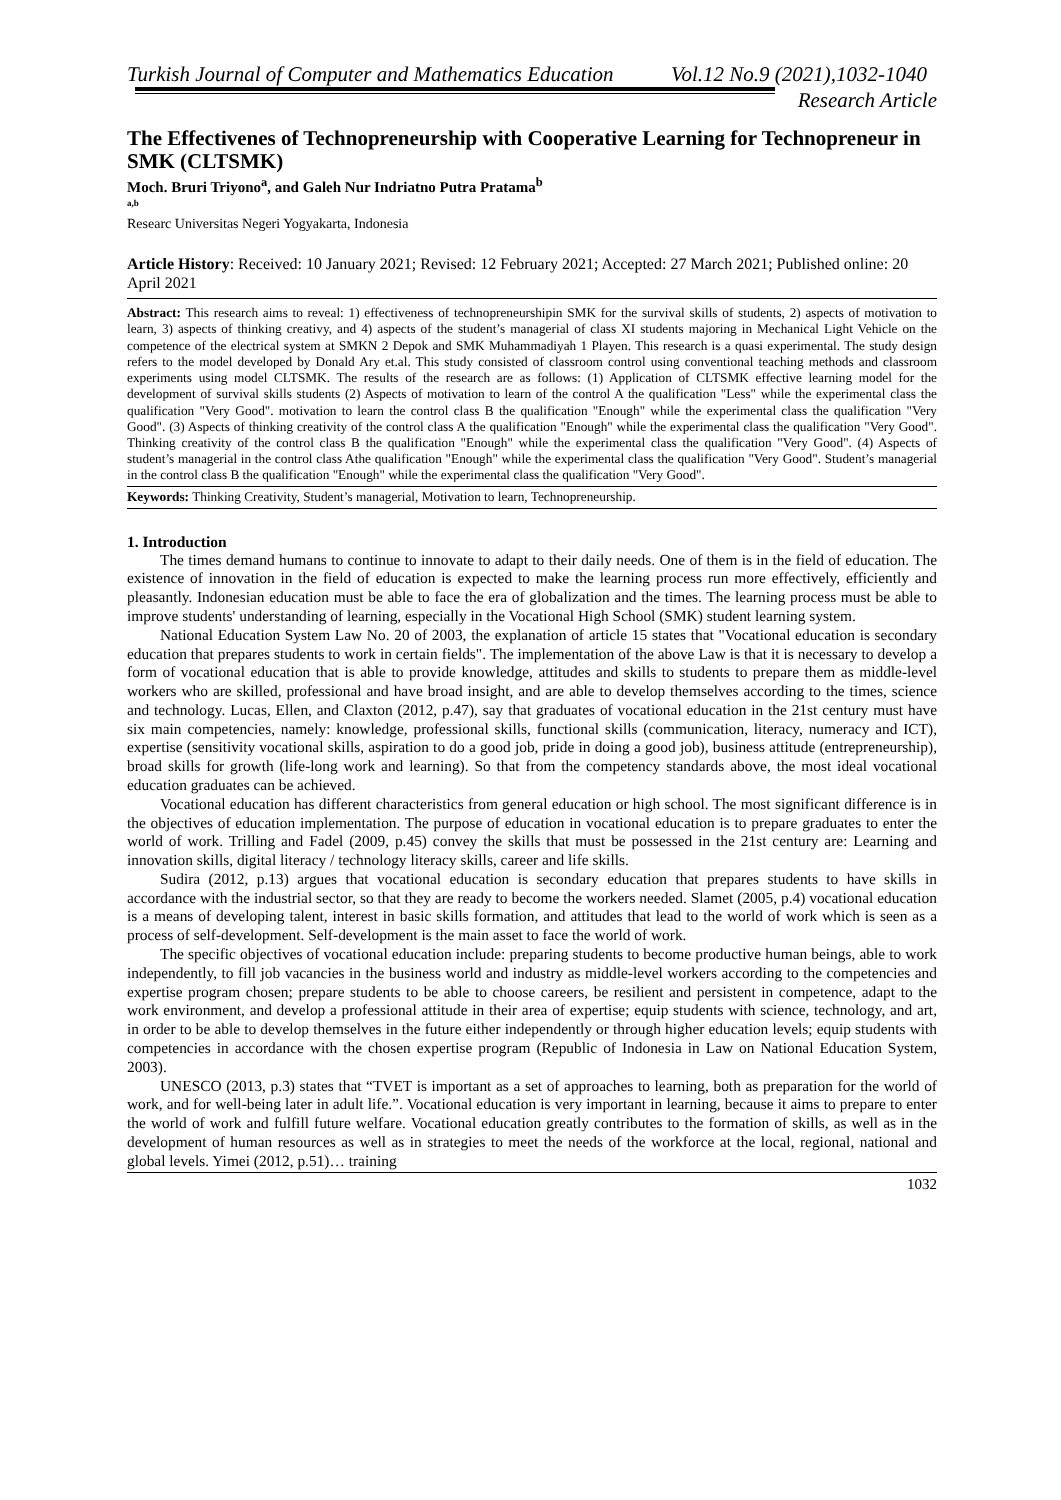Turkish Journal of Computer and Mathematics Education Vol.12 No.9 (2021),1032-1040
Research Article
The Effectivenes of Technopreneurship with Cooperative Learning for Technopreneur in SMK (CLTSMK)
Moch. Bruri Triyono<sup>a</sup>, and Galeh Nur Indriatno Putra Pratama<sup>b</sup>
<sup>a,b</sup>
Researc Universitas Negeri Yogyakarta, Indonesia
Article History: Received: 10 January 2021; Revised: 12 February 2021; Accepted: 27 March 2021; Published online: 20 April 2021
Abstract: This research aims to reveal: 1) effectiveness of technopreneurshipin SMK for the survival skills of students, 2) aspects of motivation to learn, 3) aspects of thinking creativy, and 4) aspects of the student’s managerial of class XI students majoring in Mechanical Light Vehicle on the competence of the electrical system at SMKN 2 Depok and SMK Muhammadiyah 1 Playen. This research is a quasi experimental. The study design refers to the model developed by Donald Ary et.al. This study consisted of classroom control using conventional teaching methods and classroom experiments using model CLTSMK. The results of the research are as follows: (1) Application of CLTSMK effective learning model for the development of survival skills students (2) Aspects of motivation to learn of the control A the qualification "Less" while the experimental class the qualification "Very Good". motivation to learn the control class B the qualification "Enough" while the experimental class the qualification "Very Good". (3) Aspects of thinking creativity of the control class A the qualification "Enough" while the experimental class the qualification "Very Good". Thinking creativity of the control class B the qualification "Enough" while the experimental class the qualification "Very Good". (4) Aspects of student’s managerial in the control class Athe qualification "Enough" while the experimental class the qualification "Very Good". Student’s managerial in the control class B the qualification "Enough" while the experimental class the qualification "Very Good".
Keywords: Thinking Creativity, Student’s managerial, Motivation to learn, Technopreneurship.
1. Introduction
The times demand humans to continue to innovate to adapt to their daily needs. One of them is in the field of education. The existence of innovation in the field of education is expected to make the learning process run more effectively, efficiently and pleasantly. Indonesian education must be able to face the era of globalization and the times. The learning process must be able to improve students' understanding of learning, especially in the Vocational High School (SMK) student learning system.
National Education System Law No. 20 of 2003, the explanation of article 15 states that "Vocational education is secondary education that prepares students to work in certain fields". The implementation of the above Law is that it is necessary to develop a form of vocational education that is able to provide knowledge, attitudes and skills to students to prepare them as middle-level workers who are skilled, professional and have broad insight, and are able to develop themselves according to the times, science and technology. Lucas, Ellen, and Claxton (2012, p.47), say that graduates of vocational education in the 21st century must have six main competencies, namely: knowledge, professional skills, functional skills (communication, literacy, numeracy and ICT), expertise (sensitivity vocational skills, aspiration to do a good job, pride in doing a good job), business attitude (entrepreneurship), broad skills for growth (life-long work and learning). So that from the competency standards above, the most ideal vocational education graduates can be achieved.
Vocational education has different characteristics from general education or high school. The most significant difference is in the objectives of education implementation. The purpose of education in vocational education is to prepare graduates to enter the world of work. Trilling and Fadel (2009, p.45) convey the skills that must be possessed in the 21st century are: Learning and innovation skills, digital literacy / technology literacy skills, career and life skills.
Sudira (2012, p.13) argues that vocational education is secondary education that prepares students to have skills in accordance with the industrial sector, so that they are ready to become the workers needed. Slamet (2005, p.4) vocational education is a means of developing talent, interest in basic skills formation, and attitudes that lead to the world of work which is seen as a process of self-development. Self-development is the main asset to face the world of work.
The specific objectives of vocational education include: preparing students to become productive human beings, able to work independently, to fill job vacancies in the business world and industry as middle-level workers according to the competencies and expertise program chosen; prepare students to be able to choose careers, be resilient and persistent in competence, adapt to the work environment, and develop a professional attitude in their area of expertise; equip students with science, technology, and art, in order to be able to develop themselves in the future either independently or through higher education levels; equip students with competencies in accordance with the chosen expertise program (Republic of Indonesia in Law on National Education System, 2003).
UNESCO (2013, p.3) states that “TVET is important as a set of approaches to learning, both as preparation for the world of work, and for well-being later in adult life.”. Vocational education is very important in learning, because it aims to prepare to enter the world of work and fulfill future welfare. Vocational education greatly contributes to the formation of skills, as well as in the development of human resources as well as in strategies to meet the needs of the workforce at the local, regional, national and global levels. Yimei (2012, p.51)… training
1032